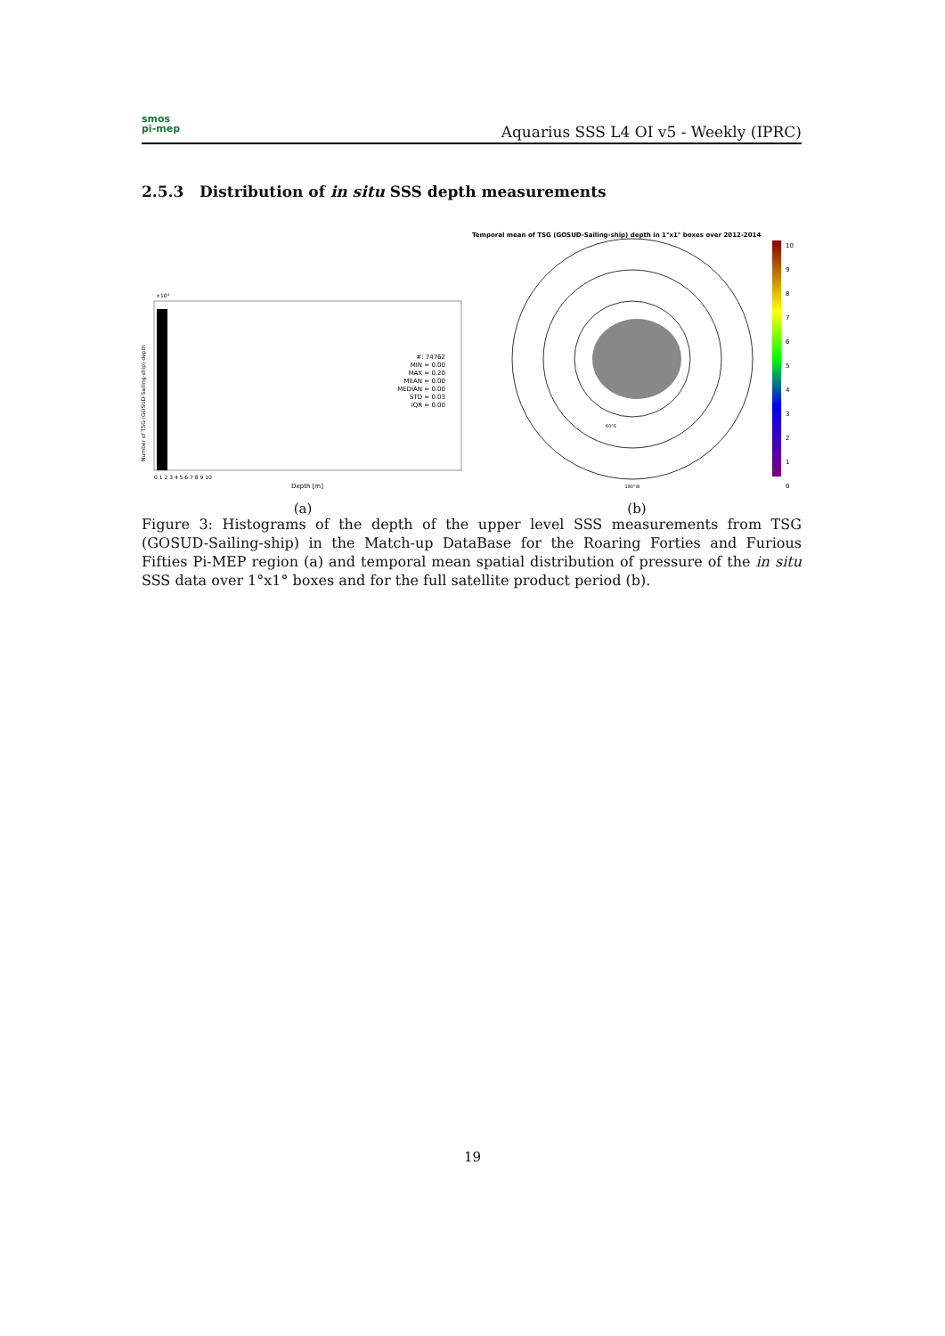smos
pi-mep
Aquarius SSS L4 OI v5 - Weekly (IPRC)
2.5.3 Distribution of in situ SSS depth measurements
×10⁴
#: 74762 MIN = 0.00 MAX = 0.20 MEAN = 0.00 MEDIAN = 0.00 STD = 0.03 IQR = 0.00
0 1 2 3 4 5 6 7 8 9 10
Depth [m]
Number of TSG (GOSUD-Sailing-ship) depth
(a)
Temporal mean of TSG (GOSUD-Sailing-ship) depth in 1°x1° boxes over 2012-2014
180°W
60°S
10 9 8 7 6 5 4 3 2 1 0
(b)
Figure 3: Histograms of the depth of the upper level SSS measurements from TSG (GOSUD-Sailing-ship) in the Match-up DataBase for the Roaring Forties and Furious Fifties Pi-MEP region (a) and temporal mean spatial distribution of pressure of the in situ SSS data over 1°x1° boxes and for the full satellite product period (b).
19